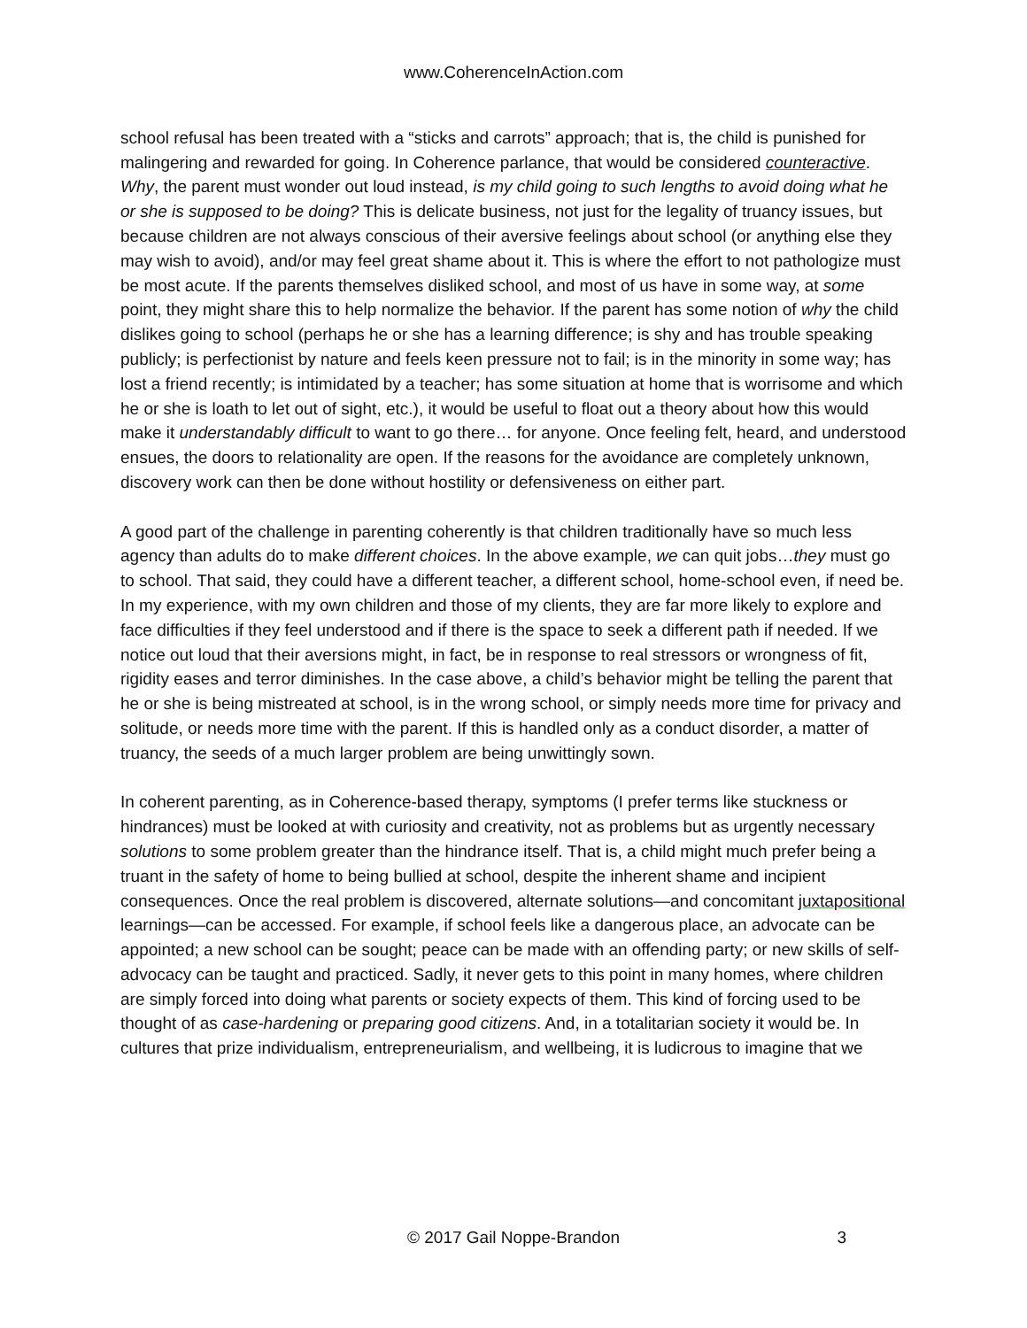www.CoherenceInAction.com
school refusal has been treated with a “sticks and carrots” approach; that is, the child is punished for malingering and rewarded for going. In Coherence parlance, that would be considered counteractive. Why, the parent must wonder out loud instead, is my child going to such lengths to avoid doing what he or she is supposed to be doing? This is delicate business, not just for the legality of truancy issues, but because children are not always conscious of their aversive feelings about school (or anything else they may wish to avoid), and/or may feel great shame about it. This is where the effort to not pathologize must be most acute. If the parents themselves disliked school, and most of us have in some way, at some point, they might share this to help normalize the behavior. If the parent has some notion of why the child dislikes going to school (perhaps he or she has a learning difference; is shy and has trouble speaking publicly; is perfectionist by nature and feels keen pressure not to fail; is in the minority in some way; has lost a friend recently; is intimidated by a teacher; has some situation at home that is worrisome and which he or she is loath to let out of sight, etc.), it would be useful to float out a theory about how this would make it understandably difficult to want to go there… for anyone. Once feeling felt, heard, and understood ensues, the doors to relationality are open. If the reasons for the avoidance are completely unknown, discovery work can then be done without hostility or defensiveness on either part.
A good part of the challenge in parenting coherently is that children traditionally have so much less agency than adults do to make different choices. In the above example, we can quit jobs…they must go to school. That said, they could have a different teacher, a different school, home-school even, if need be. In my experience, with my own children and those of my clients, they are far more likely to explore and face difficulties if they feel understood and if there is the space to seek a different path if needed. If we notice out loud that their aversions might, in fact, be in response to real stressors or wrongness of fit, rigidity eases and terror diminishes. In the case above, a child’s behavior might be telling the parent that he or she is being mistreated at school, is in the wrong school, or simply needs more time for privacy and solitude, or needs more time with the parent. If this is handled only as a conduct disorder, a matter of truancy, the seeds of a much larger problem are being unwittingly sown.
In coherent parenting, as in Coherence-based therapy, symptoms (I prefer terms like stuckness or hindrances) must be looked at with curiosity and creativity, not as problems but as urgently necessary solutions to some problem greater than the hindrance itself. That is, a child might much prefer being a truant in the safety of home to being bullied at school, despite the inherent shame and incipient consequences. Once the real problem is discovered, alternate solutions—and concomitant juxtapositional learnings—can be accessed. For example, if school feels like a dangerous place, an advocate can be appointed; a new school can be sought; peace can be made with an offending party; or new skills of self-advocacy can be taught and practiced. Sadly, it never gets to this point in many homes, where children are simply forced into doing what parents or society expects of them. This kind of forcing used to be thought of as case-hardening or preparing good citizens. And, in a totalitarian society it would be. In cultures that prize individualism, entrepreneurialism, and wellbeing, it is ludicrous to imagine that we
© 2017 Gail Noppe-Brandon 3